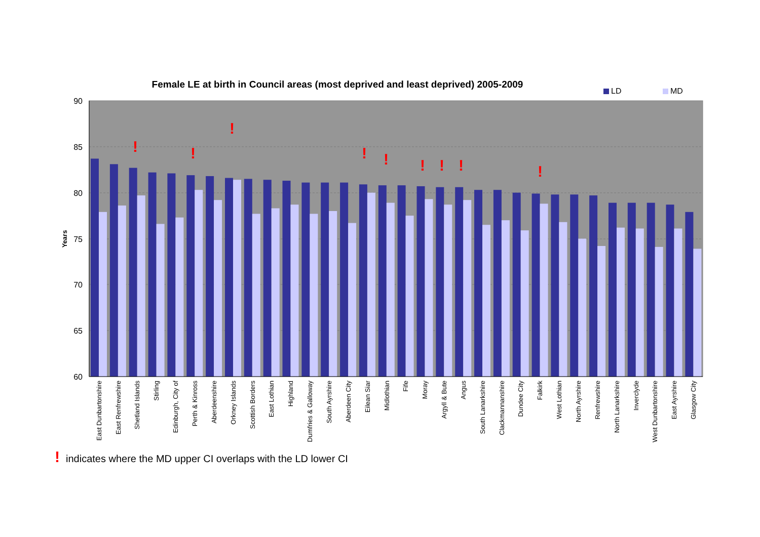Female LE at birth in Council areas (most deprived and least deprived) 2005-2009
LD
MD
90
85
80
75
70
65
60
Years
!
!
!
!
!
!
!
!
!
East Dunbartonshire
East Renfrewshire
Shetland Islands
Stirling
Edinburgh, City of
Perth & Kinross
Aberdeenshire
Orkney Islands
Scottish Borders
East Lothian
Highland
Dumfries & Galloway
South Ayrshire
Aberdeen City
Eilean Siar
Midlothian
Fife
Moray
Argyll & Bute
Angus
South Lanarkshire
Clackmannanshire
Dundee City
Falkirk
West Lothian
North Ayrshire
Renfrewshire
North Lanarkshire
Inverclyde
West Dunbartonshire
East Ayrshire
Glasgow City
!
indicates where the MD upper CI overlaps with the LD lower CI